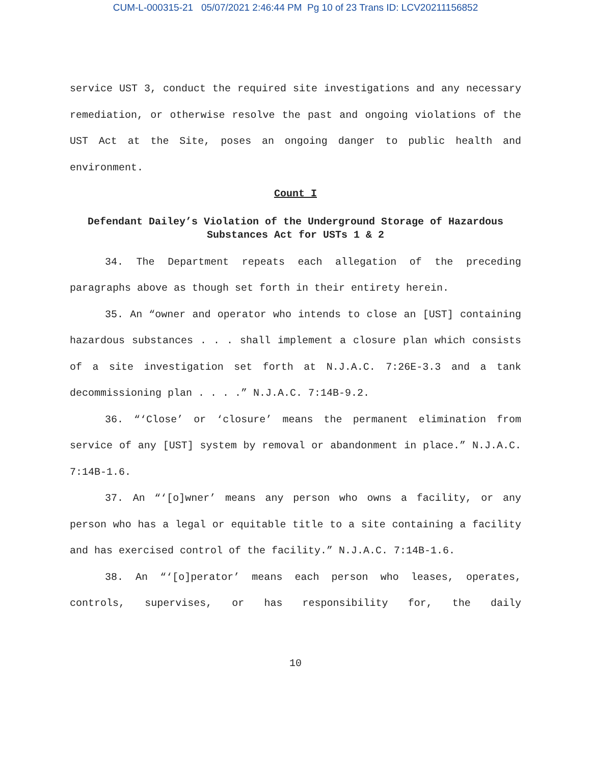CUM-L-000315-21 05/07/2021 2:46:44 PM Pg 10 of 23 Trans ID: LCV20211156852
service UST 3, conduct the required site investigations and any necessary remediation, or otherwise resolve the past and ongoing violations of the UST Act at the Site, poses an ongoing danger to public health and environment.
Count I
Defendant Dailey’s Violation of the Underground Storage of Hazardous Substances Act for USTs 1 & 2
34. The Department repeats each allegation of the preceding paragraphs above as though set forth in their entirety herein.
35. An “owner and operator who intends to close an [UST] containing hazardous substances . . . shall implement a closure plan which consists of a site investigation set forth at N.J.A.C. 7:26E-3.3 and a tank decommissioning plan . . . .” N.J.A.C. 7:14B-9.2.
36. “‘Close’ or ‘closure’ means the permanent elimination from service of any [UST] system by removal or abandonment in place.” N.J.A.C. 7:14B-1.6.
37. An “‘[o]wner’ means any person who owns a facility, or any person who has a legal or equitable title to a site containing a facility and has exercised control of the facility.” N.J.A.C. 7:14B-1.6.
38. An “‘[o]perator’ means each person who leases, operates, controls, supervises, or has responsibility for, the daily
10